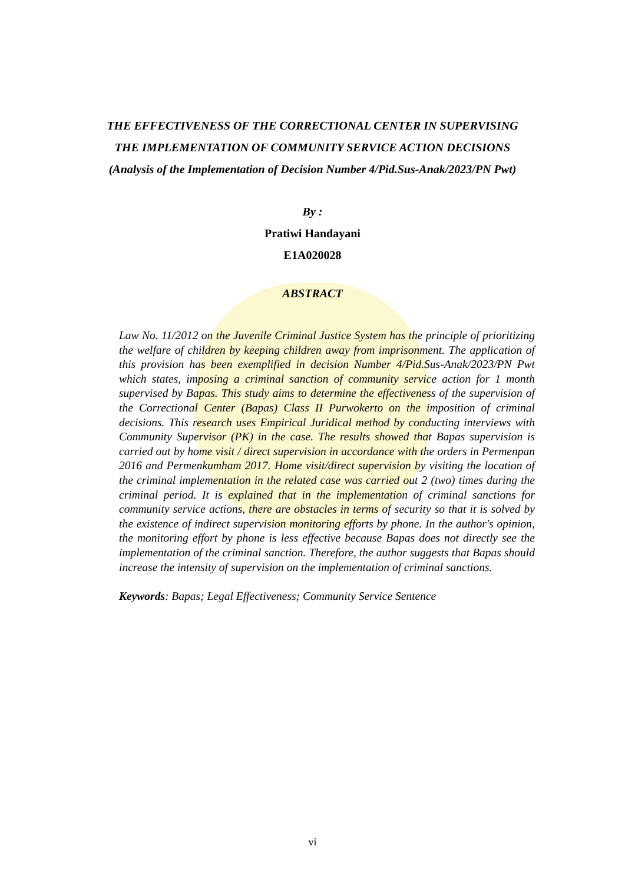THE EFFECTIVENESS OF THE CORRECTIONAL CENTER IN SUPERVISING THE IMPLEMENTATION OF COMMUNITY SERVICE ACTION DECISIONS
(Analysis of the Implementation of Decision Number 4/Pid.Sus-Anak/2023/PN Pwt)
By :
Pratiwi Handayani
E1A020028
ABSTRACT
Law No. 11/2012 on the Juvenile Criminal Justice System has the principle of prioritizing the welfare of children by keeping children away from imprisonment. The application of this provision has been exemplified in decision Number 4/Pid.Sus-Anak/2023/PN Pwt which states, imposing a criminal sanction of community service action for 1 month supervised by Bapas. This study aims to determine the effectiveness of the supervision of the Correctional Center (Bapas) Class II Purwokerto on the imposition of criminal decisions. This research uses Empirical Juridical method by conducting interviews with Community Supervisor (PK) in the case. The results showed that Bapas supervision is carried out by home visit / direct supervision in accordance with the orders in Permenpan 2016 and Permenkumham 2017. Home visit/direct supervision by visiting the location of the criminal implementation in the related case was carried out 2 (two) times during the criminal period. It is explained that in the implementation of criminal sanctions for community service actions, there are obstacles in terms of security so that it is solved by the existence of indirect supervision monitoring efforts by phone. In the author's opinion, the monitoring effort by phone is less effective because Bapas does not directly see the implementation of the criminal sanction. Therefore, the author suggests that Bapas should increase the intensity of supervision on the implementation of criminal sanctions.
Keywords: Bapas; Legal Effectiveness; Community Service Sentence
vi